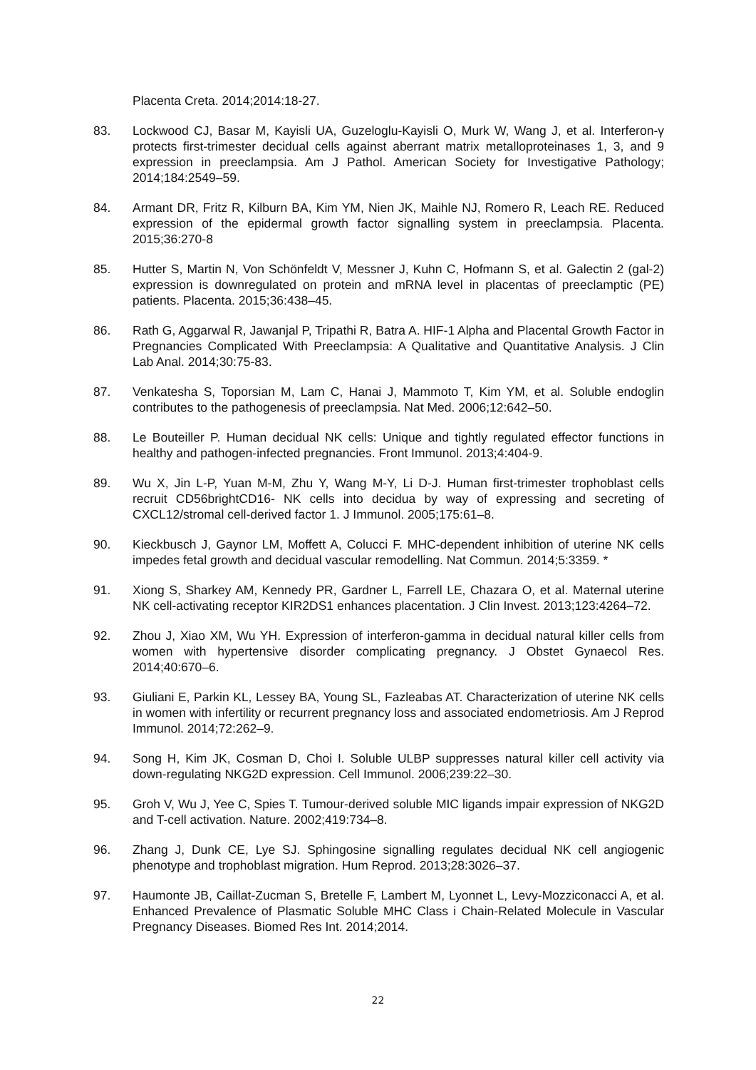Placenta Creta. 2014;2014:18-27.
83. Lockwood CJ, Basar M, Kayisli UA, Guzeloglu-Kayisli O, Murk W, Wang J, et al. Interferon-γ protects first-trimester decidual cells against aberrant matrix metalloproteinases 1, 3, and 9 expression in preeclampsia. Am J Pathol. American Society for Investigative Pathology; 2014;184:2549–59.
84. Armant DR, Fritz R, Kilburn BA, Kim YM, Nien JK, Maihle NJ, Romero R, Leach RE. Reduced expression of the epidermal growth factor signalling system in preeclampsia. Placenta. 2015;36:270-8
85. Hutter S, Martin N, Von Schönfeldt V, Messner J, Kuhn C, Hofmann S, et al. Galectin 2 (gal-2) expression is downregulated on protein and mRNA level in placentas of preeclamptic (PE) patients. Placenta. 2015;36:438–45.
86. Rath G, Aggarwal R, Jawanjal P, Tripathi R, Batra A. HIF-1 Alpha and Placental Growth Factor in Pregnancies Complicated With Preeclampsia: A Qualitative and Quantitative Analysis. J Clin Lab Anal. 2014;30:75-83.
87. Venkatesha S, Toporsian M, Lam C, Hanai J, Mammoto T, Kim YM, et al. Soluble endoglin contributes to the pathogenesis of preeclampsia. Nat Med. 2006;12:642–50.
88. Le Bouteiller P. Human decidual NK cells: Unique and tightly regulated effector functions in healthy and pathogen-infected pregnancies. Front Immunol. 2013;4:404-9.
89. Wu X, Jin L-P, Yuan M-M, Zhu Y, Wang M-Y, Li D-J. Human first-trimester trophoblast cells recruit CD56brightCD16- NK cells into decidua by way of expressing and secreting of CXCL12/stromal cell-derived factor 1. J Immunol. 2005;175:61–8.
90. Kieckbusch J, Gaynor LM, Moffett A, Colucci F. MHC-dependent inhibition of uterine NK cells impedes fetal growth and decidual vascular remodelling. Nat Commun. 2014;5:3359. *
91. Xiong S, Sharkey AM, Kennedy PR, Gardner L, Farrell LE, Chazara O, et al. Maternal uterine NK cell-activating receptor KIR2DS1 enhances placentation. J Clin Invest. 2013;123:4264–72.
92. Zhou J, Xiao XM, Wu YH. Expression of interferon-gamma in decidual natural killer cells from women with hypertensive disorder complicating pregnancy. J Obstet Gynaecol Res. 2014;40:670–6.
93. Giuliani E, Parkin KL, Lessey BA, Young SL, Fazleabas AT. Characterization of uterine NK cells in women with infertility or recurrent pregnancy loss and associated endometriosis. Am J Reprod Immunol. 2014;72:262–9.
94. Song H, Kim JK, Cosman D, Choi I. Soluble ULBP suppresses natural killer cell activity via down-regulating NKG2D expression. Cell Immunol. 2006;239:22–30.
95. Groh V, Wu J, Yee C, Spies T. Tumour-derived soluble MIC ligands impair expression of NKG2D and T-cell activation. Nature. 2002;419:734–8.
96. Zhang J, Dunk CE, Lye SJ. Sphingosine signalling regulates decidual NK cell angiogenic phenotype and trophoblast migration. Hum Reprod. 2013;28:3026–37.
97. Haumonte JB, Caillat-Zucman S, Bretelle F, Lambert M, Lyonnet L, Levy-Mozziconacci A, et al. Enhanced Prevalence of Plasmatic Soluble MHC Class i Chain-Related Molecule in Vascular Pregnancy Diseases. Biomed Res Int. 2014;2014.
22